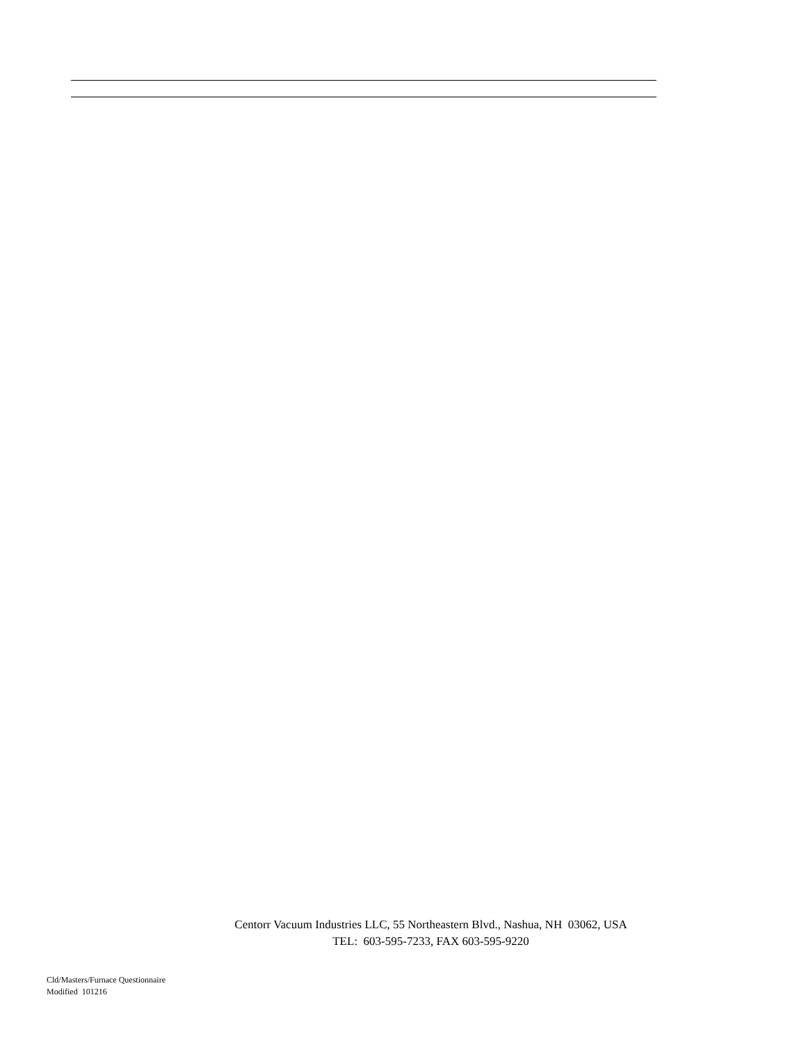Centorr Vacuum Industries LLC, 55 Northeastern Blvd., Nashua, NH 03062, USA
TEL: 603-595-7233, FAX 603-595-9220
Cld/Masters/Furnace Questionnaire
Modified 101216